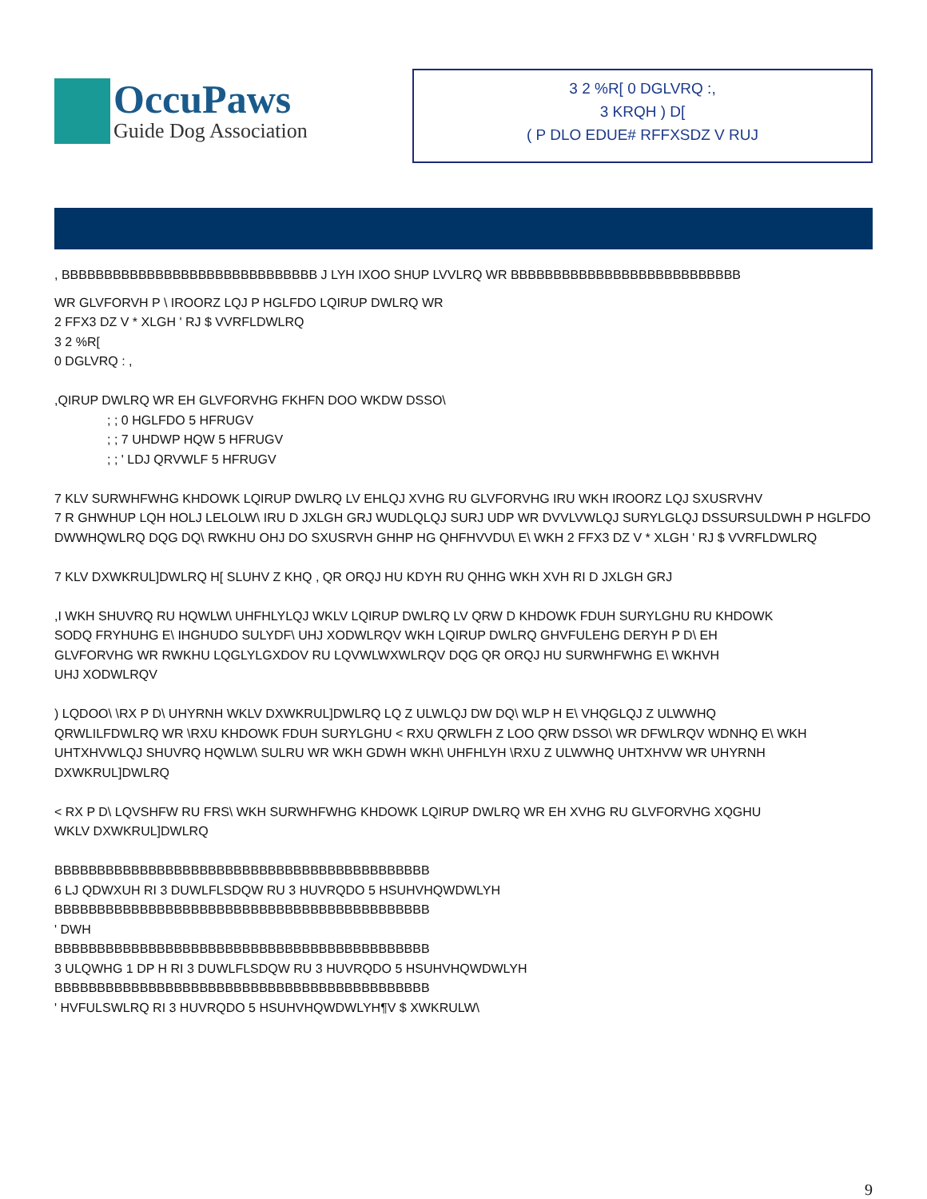OccuPaws
Guide Dog Association
3 2 %R[ 0 DGLVRQ :,
3 KRQH ) D[
( P DLO EDUE# RFFXSDZ V RUJ
, BBBBBBBBBBBBBBBBBBBBBBBBBBBBBB J LYH IXOO SHUP LVVLRQ WR BBBBBBBBBBBBBBBBBBBBBBBBBBB
WR GLVFORVH P \ IROORZ LQJ P HGLFDO LQIRUP DWLRQ WR
2 FFX3 DZ V * XLGH ' RJ $ VVRFLDWLRQ
3 2 %R[
0 DGLVRQ : ,
,QIRUP DWLRQ WR EH GLVFORVHG FKHFN DOO WKDW DSSO\
; ; 0 HGLFDO 5 HFRUGV
; ; 7 UHDWP HQW 5 HFRUGV
; ; ' LDJ QRVWLF 5 HFRUGV
7 KLV SURWHFWHG KHDOWK LQIRUP DWLRQ LV EHLQJ XVHG RU GLVFORVHG IRU WKH IROORZ LQJ SXUSRVHV
7 R GHWHUP LQH HOLJ LELOLW\ IRU D JXLGH GRJ WUDLQLQJ SURJ UDP WR DVVLVWLQJ SURYLGLQJ DSSURSULDWH P HGLFDO
DWWHQWLRQ DQG DQ\ RWKHU OHJ DO SXUSRVH GHHP HG QHFHVVDU\ E\ WKH 2 FFX3 DZ V * XLGH ' RJ $ VVRFLDWLRQ
7 KLV DXWKRUL]DWLRQ H[ SLUHV Z KHQ , QR ORQJ HU KDYH RU QHHG WKH XVH RI D JXLGH GRJ
,I WKH SHUVRQ RU HQWLW\ UHFHLYLQJ WKLV LQIRUP DWLRQ LV QRW D KHDOWK FDUH SURYLGHU RU KHDOWK
SODQ FRYHUHG E\ IHGHUDO SULYDF\ UHJ XODWLRQV WKH LQIRUP DWLRQ GHVFULEHG DERYH P D\ EH
GLVFORVHG WR RWKHU LQGLYLGXDOV RU LQVWLWXWLRQV DQG QR ORQJ HU SURWHFWHG E\ WKHVH
UHJ XODWLRQV
) LQDOO\ \RX P D\ UHYRNH WKLV DXWKRUL]DWLRQ LQ Z ULWLQJ DW DQ\ WLP H E\ VHQGLQJ Z ULWWHQ
QRWLILFDWLRQ WR \RXU KHDOWK FDUH SURYLGHU < RXU QRWLFH Z LOO QRW DSSO\ WR DFWLRQV WDNHQ E\ WKH
UHTXHVWLQJ SHUVRQ HQWLW\ SULRU WR WKH GDWH WKH\ UHFHLYH \RXU Z ULWWHQ UHTXHVW WR UHYRNH
DXWKRUL]DWLRQ
< RX P D\ LQVSHFW RU FRS\ WKH SURWHFWHG KHDOWK LQIRUP DWLRQ WR EH XVHG RU GLVFORVHG XQGHU
WKLV DXWKRUL]DWLRQ
BBBBBBBBBBBBBBBBBBBBBBBBBBBBBBBBBBBBBBBBBBBB
6 LJ QDWXUH RI 3 DUWLFLSDQW RU 3 HUVRQDO 5 HSUHVHQWDWLYH
BBBBBBBBBBBBBBBBBBBBBBBBBBBBBBBBBBBBBBBBBBBB
' DWH
BBBBBBBBBBBBBBBBBBBBBBBBBBBBBBBBBBBBBBBBBBBB
3 ULQWHG 1 DP H RI 3 DUWLFLSDQW RU 3 HUVRQDO 5 HSUHVHQWDWLYH
BBBBBBBBBBBBBBBBBBBBBBBBBBBBBBBBBBBBBBBBBBBB
' HVFULSWLRQ RI 3 HUVRQDO 5 HSUHVHQWDWLYH¶V $ XWKRULW\
9